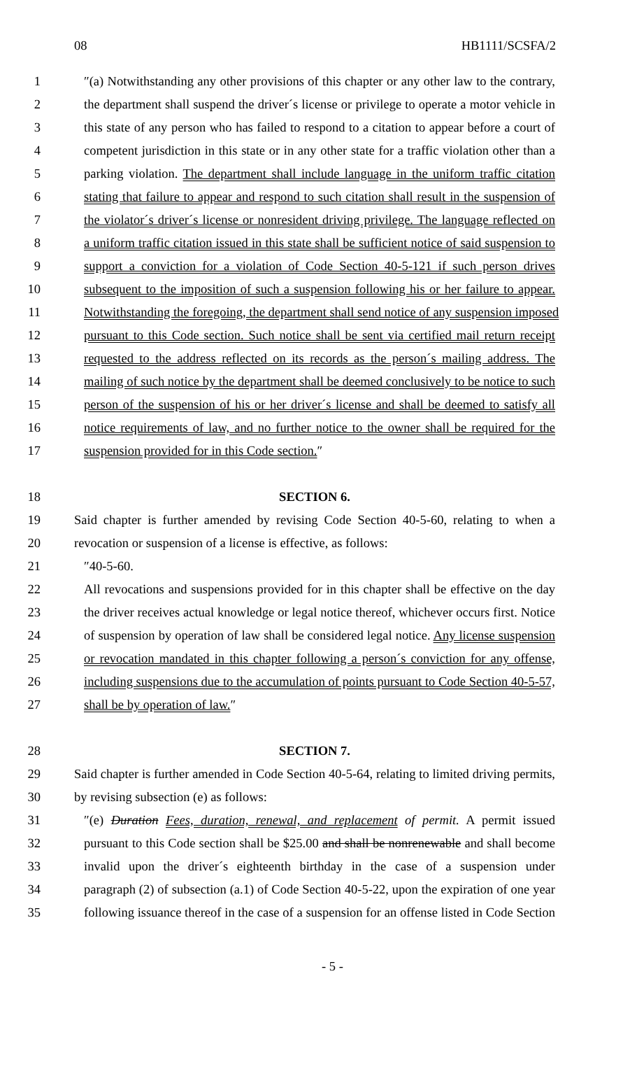08 HB1111/SCSFA/2
1 ″(a) Notwithstanding any other provisions of this chapter or any other law to the contrary,
2 the department shall suspend the driver´s license or privilege to operate a motor vehicle in
3 this state of any person who has failed to respond to a citation to appear before a court of
4 competent jurisdiction in this state or in any other state for a traffic violation other than a
5 parking violation. The department shall include language in the uniform traffic citation
6 stating that failure to appear and respond to such citation shall result in the suspension of
7 the violator´s driver´s license or nonresident driving privilege. The language reflected on
8 a uniform traffic citation issued in this state shall be sufficient notice of said suspension to
9 support a conviction for a violation of Code Section 40-5-121 if such person drives
10 subsequent to the imposition of such a suspension following his or her failure to appear.
11 Notwithstanding the foregoing, the department shall send notice of any suspension imposed
12 pursuant to this Code section. Such notice shall be sent via certified mail return receipt
13 requested to the address reflected on its records as the person´s mailing address. The
14 mailing of such notice by the department shall be deemed conclusively to be notice to such
15 person of the suspension of his or her driver´s license and shall be deemed to satisfy all
16 notice requirements of law, and no further notice to the owner shall be required for the
17 suspension provided for in this Code section.″
18 SECTION 6.
19 Said chapter is further amended by revising Code Section 40-5-60, relating to when a
20 revocation or suspension of a license is effective, as follows:
21 ″40-5-60.
22 All revocations and suspensions provided for in this chapter shall be effective on the day
23 the driver receives actual knowledge or legal notice thereof, whichever occurs first. Notice
24 of suspension by operation of law shall be considered legal notice. Any license suspension
25 or revocation mandated in this chapter following a person´s conviction for any offense,
26 including suspensions due to the accumulation of points pursuant to Code Section 40-5-57,
27 shall be by operation of law.″
28 SECTION 7.
29 Said chapter is further amended in Code Section 40-5-64, relating to limited driving permits,
30 by revising subsection (e) as follows:
31 ″(e) Duration Fees, duration, renewal, and replacement of permit. A permit issued
32 pursuant to this Code section shall be $25.00 and shall be nonrenewable and shall become
33 invalid upon the driver´s eighteenth birthday in the case of a suspension under
34 paragraph (2) of subsection (a.1) of Code Section 40-5-22, upon the expiration of one year
35 following issuance thereof in the case of a suspension for an offense listed in Code Section
- 5 -